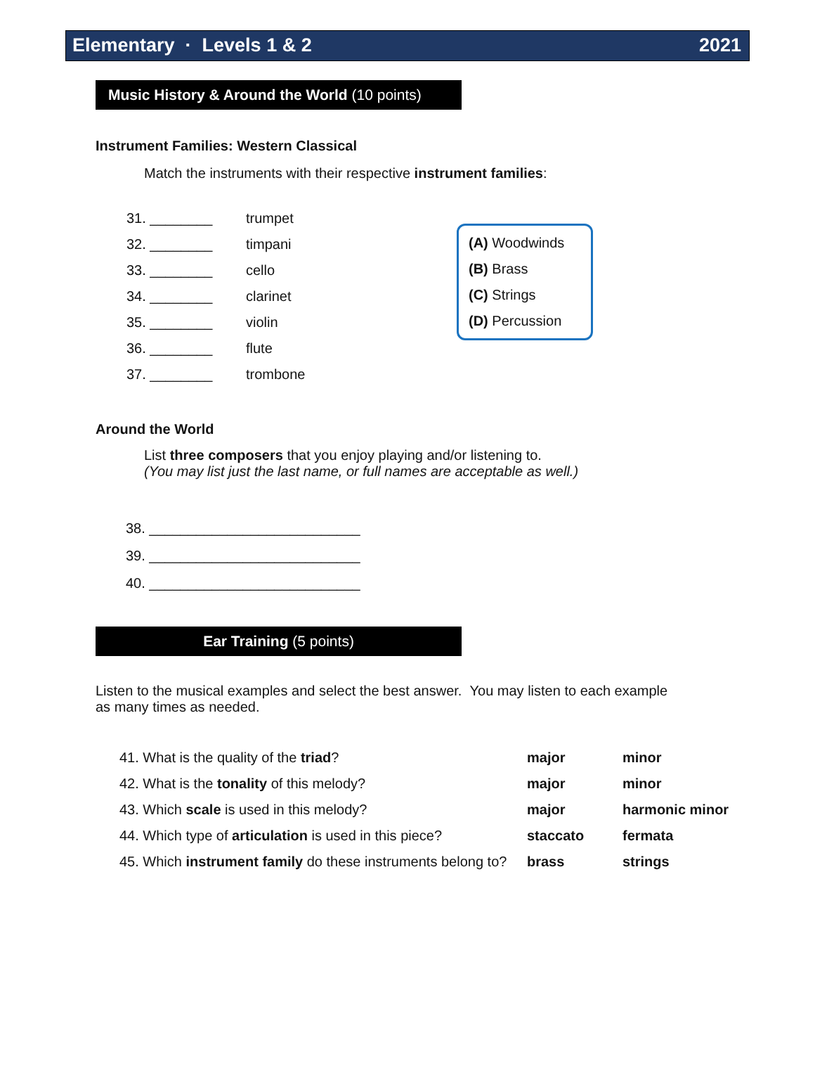Elementary · Levels 1 & 2 2021
Music History & Around the World (10 points)
Instrument Families: Western Classical
Match the instruments with their respective instrument families:
| 31. ________ | trumpet |
| 32. ________ | timpani |
| 33. ________ | cello |
| 34. ________ | clarinet |
| 35. ________ | violin |
| 36. ________ | flute |
| 37. ________ | trombone |
(A) Woodwinds
(B) Brass
(C) Strings
(D) Percussion
Around the World
List three composers that you enjoy playing and/or listening to.
(You may list just the last name, or full names are acceptable as well.)
38. ___________________________
39. ___________________________
40. ___________________________
Ear Training (5 points)
Listen to the musical examples and select the best answer. You may listen to each example as many times as needed.
| 41. What is the quality of the triad ? | major | minor |
| 42. What is the tonality of this melody? | major | minor |
| 43. Which scale is used in this melody? | major | harmonic minor |
| 44. Which type of articulation is used in this piece? | staccato | fermata |
| 45. Which instrument family do these instruments belong to? | brass | strings |